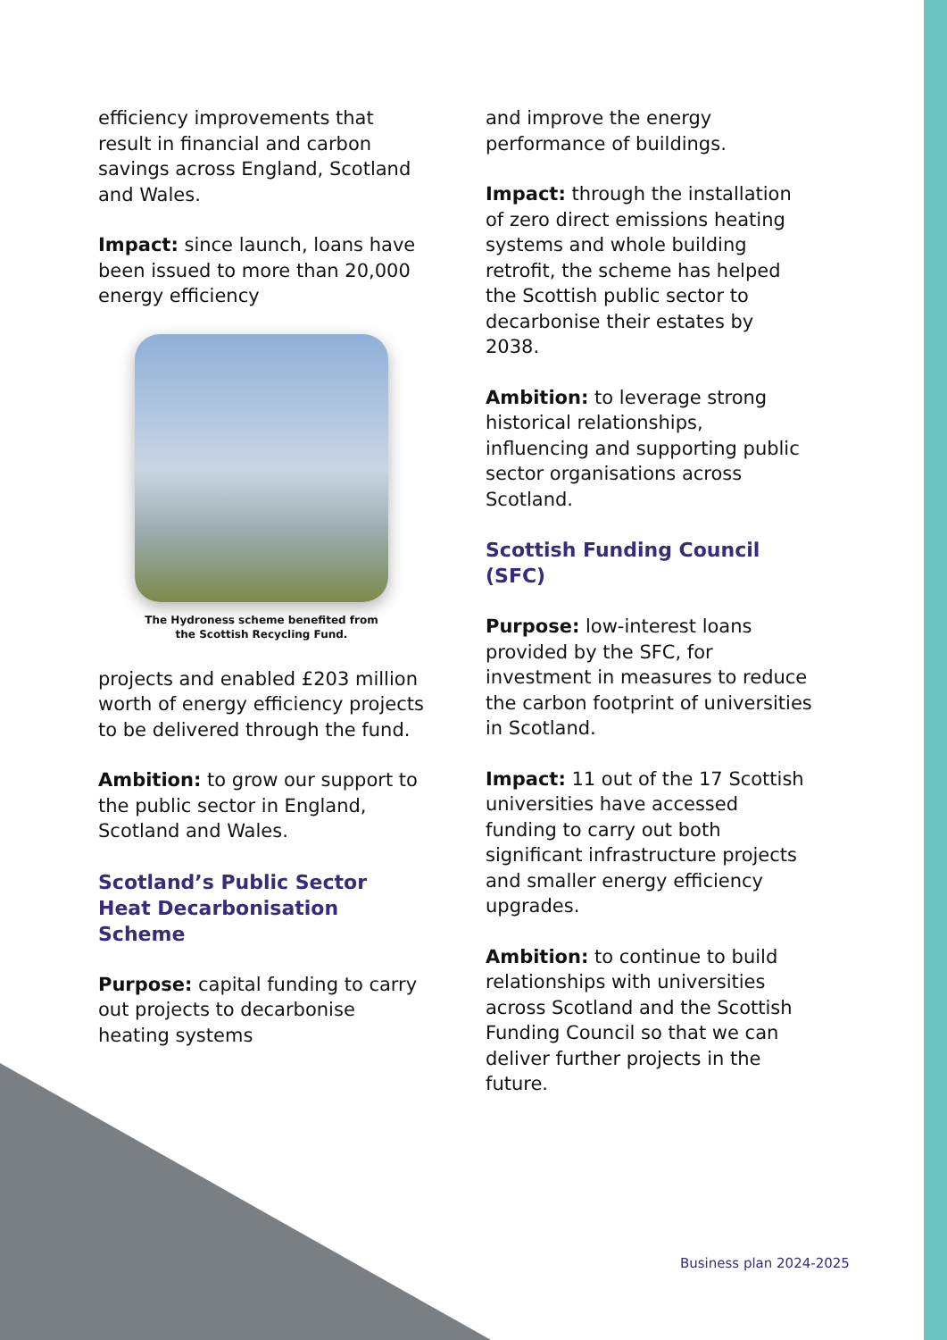efficiency improvements that result in financial and carbon savings across England, Scotland and Wales.
Impact: since launch, loans have been issued to more than 20,000 energy efficiency
The Hydroness scheme benefited from
the Scottish Recycling Fund.
projects and enabled £203 million worth of energy efficiency projects to be delivered through the fund.
Ambition: to grow our support to the public sector in England, Scotland and Wales.
Scotland’s Public Sector Heat Decarbonisation Scheme
Purpose: capital funding to carry out projects to decarbonise heating systems
and improve the energy performance of buildings.
Impact: through the installation of zero direct emissions heating systems and whole building retrofit, the scheme has helped the Scottish public sector to decarbonise their estates by 2038.
Ambition: to leverage strong historical relationships, influencing and supporting public sector organisations across Scotland.
Scottish Funding Council (SFC)
Purpose: low-interest loans provided by the SFC, for investment in measures to reduce the carbon footprint of universities in Scotland.
Impact: 11 out of the 17 Scottish universities have accessed funding to carry out both significant infrastructure projects and smaller energy efficiency upgrades.
Ambition: to continue to build relationships with universities across Scotland and the Scottish Funding Council so that we can deliver further projects in the future.
Business plan 2024-2025